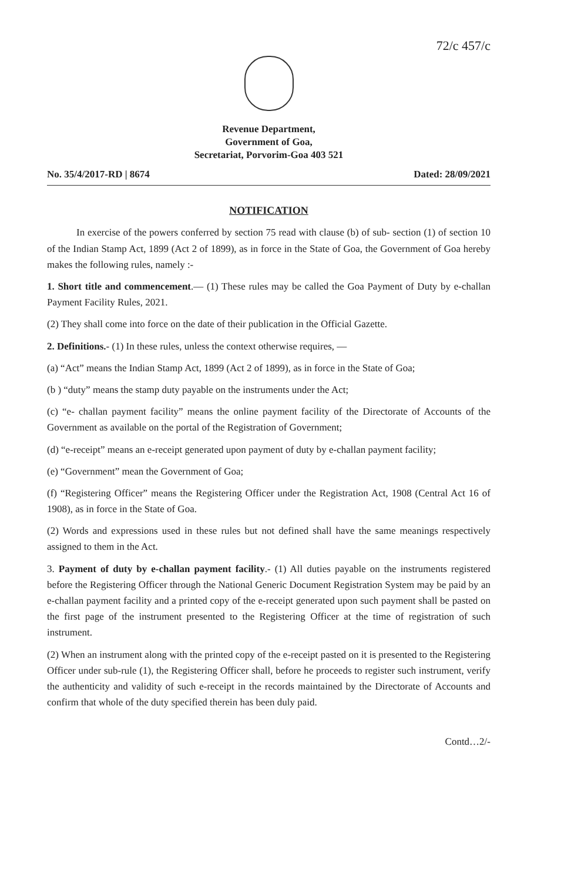72/c 457/c
Revenue Department,
Government of Goa,
Secretariat, Porvorim-Goa 403 521
No. 35/4/2017-RD | 8674 Dated: 28/09/2021
NOTIFICATION
In exercise of the powers conferred by section 75 read with clause (b) of sub- section (1) of section 10 of the Indian Stamp Act, 1899 (Act 2 of 1899), as in force in the State of Goa, the Government of Goa hereby makes the following rules, namely :-
1. Short title and commencement.— (1) These rules may be called the Goa Payment of Duty by e-challan Payment Facility Rules, 2021.
(2) They shall come into force on the date of their publication in the Official Gazette.
2. Definitions.- (1) In these rules, unless the context otherwise requires, —
(a) “Act” means the Indian Stamp Act, 1899 (Act 2 of 1899), as in force in the State of Goa;
(b ) “duty” means the stamp duty payable on the instruments under the Act;
(c) “e- challan payment facility” means the online payment facility of the Directorate of Accounts of the Government as available on the portal of the Registration of Government;
(d) “e-receipt” means an e-receipt generated upon payment of duty by e-challan payment facility;
(e) “Government” mean the Government of Goa;
(f) “Registering Officer” means the Registering Officer under the Registration Act, 1908 (Central Act 16 of 1908), as in force in the State of Goa.
(2) Words and expressions used in these rules but not defined shall have the same meanings respectively assigned to them in the Act.
3. Payment of duty by e-challan payment facility.- (1) All duties payable on the instruments registered before the Registering Officer through the National Generic Document Registration System may be paid by an e-challan payment facility and a printed copy of the e-receipt generated upon such payment shall be pasted on the first page of the instrument presented to the Registering Officer at the time of registration of such instrument.
(2) When an instrument along with the printed copy of the e-receipt pasted on it is presented to the Registering Officer under sub-rule (1), the Registering Officer shall, before he proceeds to register such instrument, verify the authenticity and validity of such e-receipt in the records maintained by the Directorate of Accounts and confirm that whole of the duty specified therein has been duly paid.
Contd…2/-